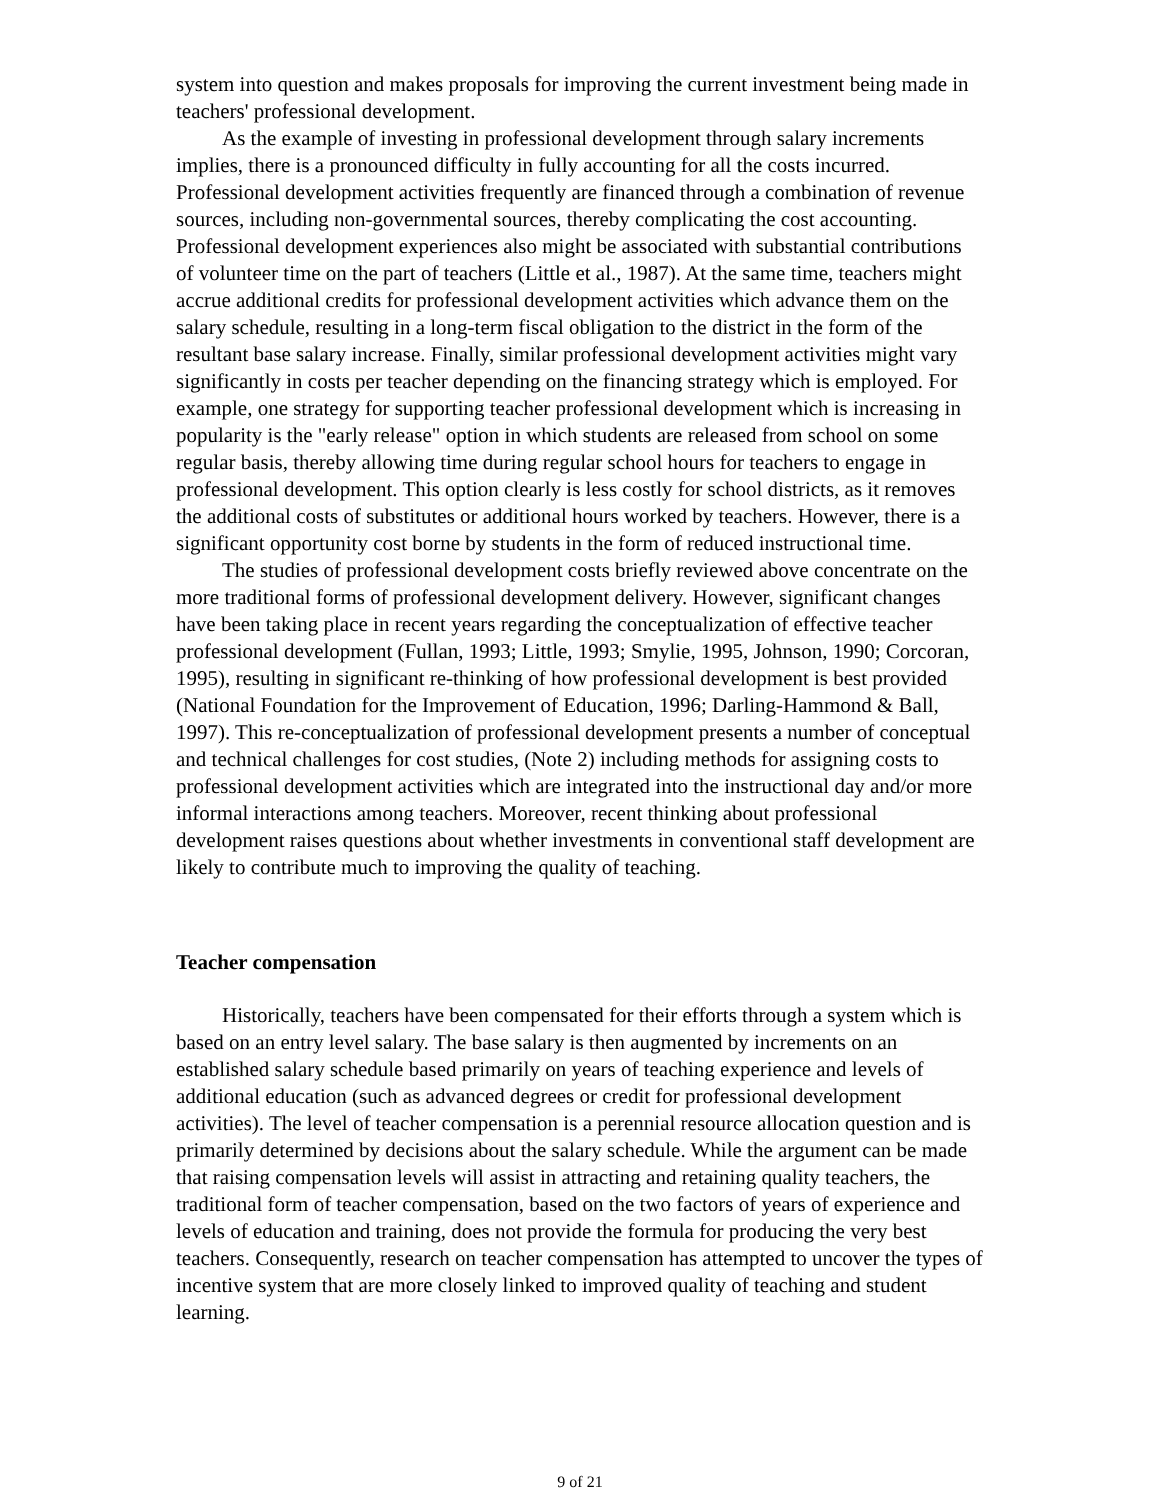system into question and makes proposals for improving the current investment being made in teachers' professional development.
As the example of investing in professional development through salary increments implies, there is a pronounced difficulty in fully accounting for all the costs incurred. Professional development activities frequently are financed through a combination of revenue sources, including non-governmental sources, thereby complicating the cost accounting. Professional development experiences also might be associated with substantial contributions of volunteer time on the part of teachers (Little et al., 1987). At the same time, teachers might accrue additional credits for professional development activities which advance them on the salary schedule, resulting in a long-term fiscal obligation to the district in the form of the resultant base salary increase. Finally, similar professional development activities might vary significantly in costs per teacher depending on the financing strategy which is employed. For example, one strategy for supporting teacher professional development which is increasing in popularity is the "early release" option in which students are released from school on some regular basis, thereby allowing time during regular school hours for teachers to engage in professional development. This option clearly is less costly for school districts, as it removes the additional costs of substitutes or additional hours worked by teachers. However, there is a significant opportunity cost borne by students in the form of reduced instructional time.
The studies of professional development costs briefly reviewed above concentrate on the more traditional forms of professional development delivery. However, significant changes have been taking place in recent years regarding the conceptualization of effective teacher professional development (Fullan, 1993; Little, 1993; Smylie, 1995, Johnson, 1990; Corcoran, 1995), resulting in significant re-thinking of how professional development is best provided (National Foundation for the Improvement of Education, 1996; Darling-Hammond & Ball, 1997). This re-conceptualization of professional development presents a number of conceptual and technical challenges for cost studies, (Note 2) including methods for assigning costs to professional development activities which are integrated into the instructional day and/or more informal interactions among teachers. Moreover, recent thinking about professional development raises questions about whether investments in conventional staff development are likely to contribute much to improving the quality of teaching.
Teacher compensation
Historically, teachers have been compensated for their efforts through a system which is based on an entry level salary. The base salary is then augmented by increments on an established salary schedule based primarily on years of teaching experience and levels of additional education (such as advanced degrees or credit for professional development activities). The level of teacher compensation is a perennial resource allocation question and is primarily determined by decisions about the salary schedule. While the argument can be made that raising compensation levels will assist in attracting and retaining quality teachers, the traditional form of teacher compensation, based on the two factors of years of experience and levels of education and training, does not provide the formula for producing the very best teachers. Consequently, research on teacher compensation has attempted to uncover the types of incentive system that are more closely linked to improved quality of teaching and student learning.
9 of 21